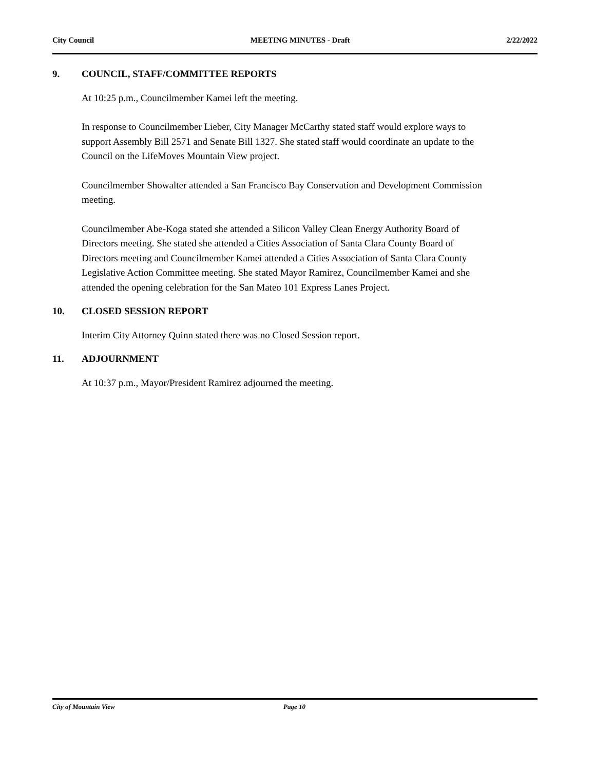City Council MEETING MINUTES - Draft 2/22/2022
9. COUNCIL, STAFF/COMMITTEE REPORTS
At 10:25 p.m., Councilmember Kamei left the meeting.
In response to Councilmember Lieber, City Manager McCarthy stated staff would explore ways to support Assembly Bill 2571 and Senate Bill 1327. She stated staff would coordinate an update to the Council on the LifeMoves Mountain View project.
Councilmember Showalter attended a San Francisco Bay Conservation and Development Commission meeting.
Councilmember Abe-Koga stated she attended a Silicon Valley Clean Energy Authority Board of Directors meeting. She stated she attended a Cities Association of Santa Clara County Board of Directors meeting and Councilmember Kamei attended a Cities Association of Santa Clara County Legislative Action Committee meeting. She stated Mayor Ramirez, Councilmember Kamei and she attended the opening celebration for the San Mateo 101 Express Lanes Project.
10. CLOSED SESSION REPORT
Interim City Attorney Quinn stated there was no Closed Session report.
11. ADJOURNMENT
At 10:37 p.m., Mayor/President Ramirez adjourned the meeting.
City of Mountain View Page 10